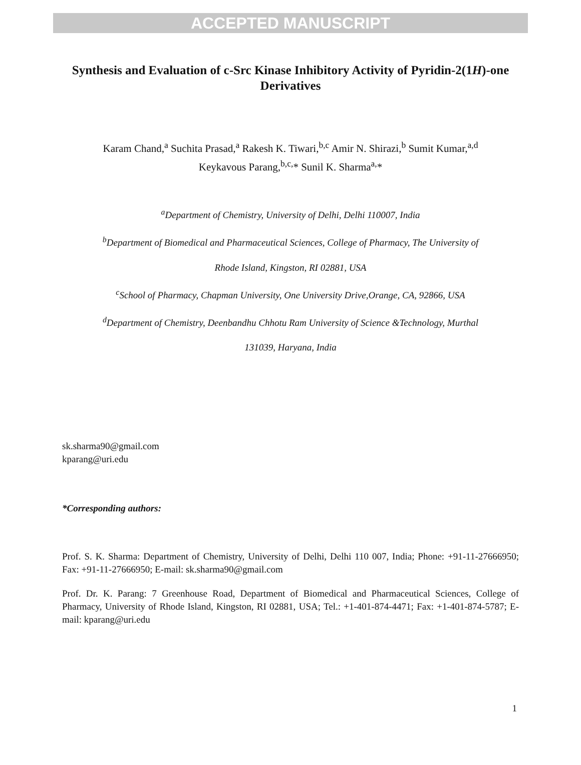ACCEPTED MANUSCRIPT
Synthesis and Evaluation of c-Src Kinase Inhibitory Activity of Pyridin-2(1H)-one Derivatives
Karam Chand,<sup>a</sup> Suchita Prasad,<sup>a</sup> Rakesh K. Tiwari,<sup>b,c</sup> Amir N. Shirazi,<sup>b</sup> Sumit Kumar,<sup>a,d</sup>
Keykavous Parang,<sup>b,c,</sup>* Sunil K. Sharma<sup>a,</sup>*
<sup>a</sup> Department of Chemistry, University of Delhi, Delhi 110007, India
<sup>b</sup> Department of Biomedical and Pharmaceutical Sciences, College of Pharmacy, The University of
Rhode Island, Kingston, RI 02881, USA
<sup>c</sup> School of Pharmacy, Chapman University, One University Drive,Orange, CA, 92866, USA
<sup>d</sup> Department of Chemistry, Deenbandhu Chhotu Ram University of Science &Technology, Murthal
131039, Haryana, India
sk.sharma90@gmail.com
kparang@uri.edu
*Corresponding authors:
Prof. S. K. Sharma: Department of Chemistry, University of Delhi, Delhi 110 007, India; Phone: +91-11-27666950; Fax: +91-11-27666950; E-mail: sk.sharma90@gmail.com
Prof. Dr. K. Parang: 7 Greenhouse Road, Department of Biomedical and Pharmaceutical Sciences, College of Pharmacy, University of Rhode Island, Kingston, RI 02881, USA; Tel.: +1-401-874-4471; Fax: +1-401-874-5787; E-mail: kparang@uri.edu
1